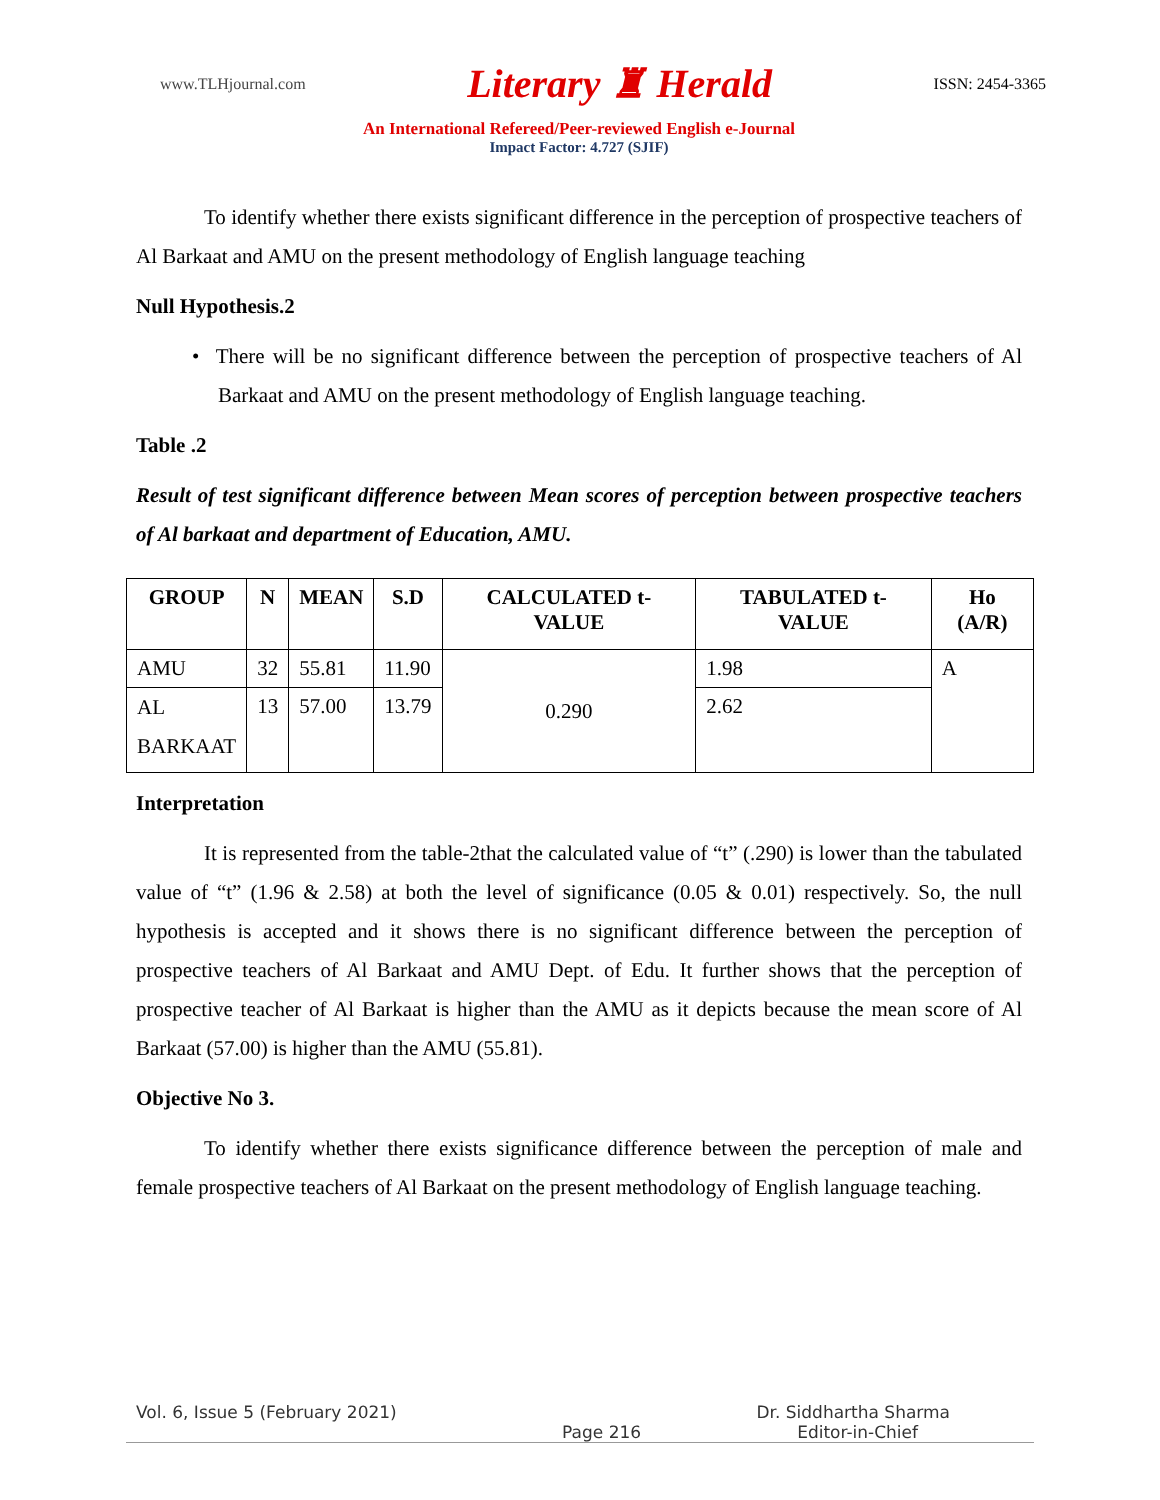www.TLHjournal.com Literary ♜ Herald ISSN: 2454-3365
An International Refereed/Peer-reviewed English e-Journal
Impact Factor: 4.727 (SJIF)
To identify whether there exists significant difference in the perception of prospective teachers of Al Barkaat and AMU on the present methodology of English language teaching
Null Hypothesis.2
• There will be no significant difference between the perception of prospective teachers of Al Barkaat and AMU on the present methodology of English language teaching.
Table .2
Result of test significant difference between Mean scores of perception between prospective teachers of Al barkaat and department of Education, AMU.
| GROUP | N | MEAN | S.D | CALCULATED t-VALUE | TABULATED t-VALUE | Ho (A/R) |
| --- | --- | --- | --- | --- | --- | --- |
| AMU | 32 | 55.81 | 11.90 | 0.290 | 1.98 | A |
| AL BARKAAT | 13 | 57.00 | 13.79 | | 2.62 | |
Interpretation
It is represented from the table-2that the calculated value of “t” (.290) is lower than the tabulated value of “t” (1.96 & 2.58) at both the level of significance (0.05 & 0.01) respectively. So, the null hypothesis is accepted and it shows there is no significant difference between the perception of prospective teachers of Al Barkaat and AMU Dept. of Edu. It further shows that the perception of prospective teacher of Al Barkaat is higher than the AMU as it depicts because the mean score of Al Barkaat (57.00) is higher than the AMU (55.81).
Objective No 3.
To identify whether there exists significance difference between the perception of male and female prospective teachers of Al Barkaat on the present methodology of English language teaching.
Vol. 6, Issue 5 (February 2021) Dr. Siddhartha Sharma
Page 216 Editor-in-Chief